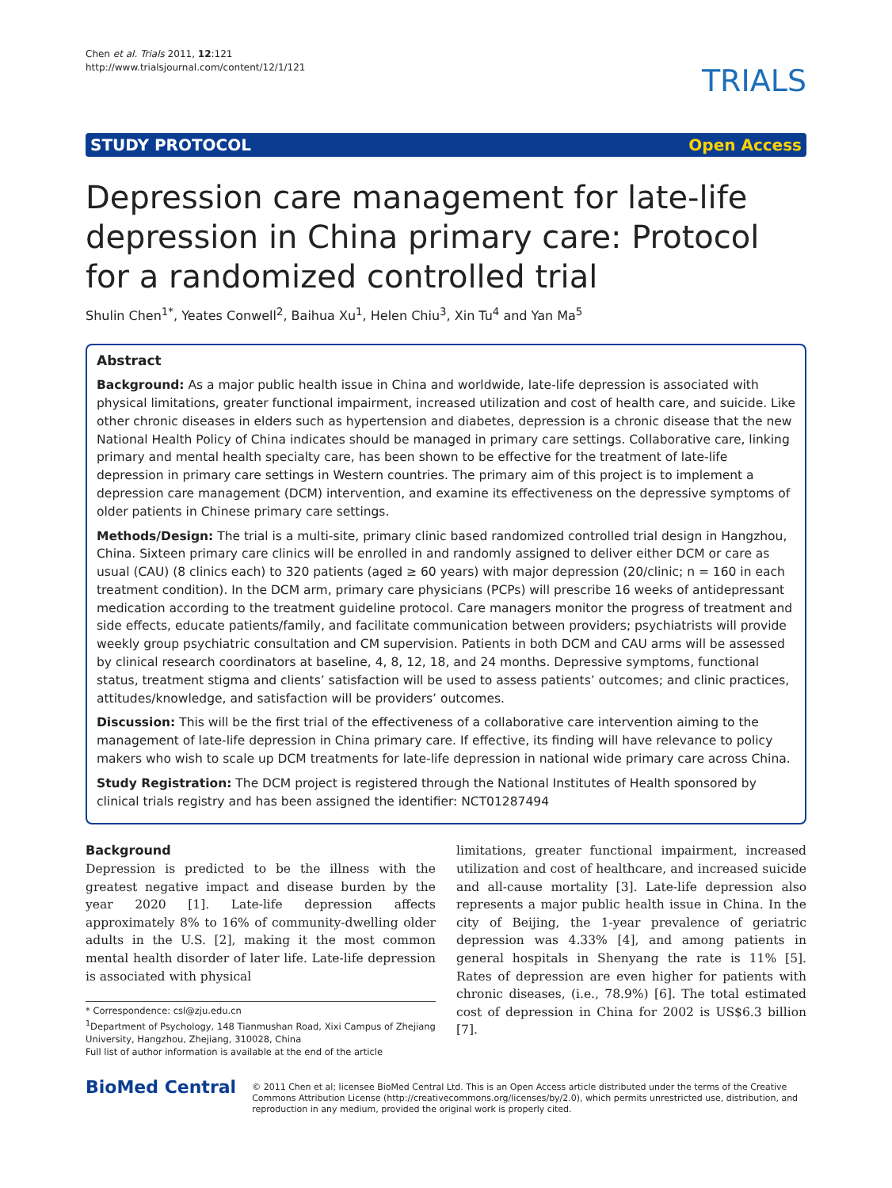Chen et al. Trials 2011, 12:121
http://www.trialsjournal.com/content/12/1/121
TRIALS
STUDY PROTOCOL Open Access
Depression care management for late-life depression in China primary care: Protocol for a randomized controlled trial
Shulin Chen<sup>1*</sup>, Yeates Conwell<sup>2</sup>, Baihua Xu<sup>1</sup>, Helen Chiu<sup>3</sup>, Xin Tu<sup>4</sup> and Yan Ma<sup>5</sup>
Abstract
Background: As a major public health issue in China and worldwide, late-life depression is associated with physical limitations, greater functional impairment, increased utilization and cost of health care, and suicide. Like other chronic diseases in elders such as hypertension and diabetes, depression is a chronic disease that the new National Health Policy of China indicates should be managed in primary care settings. Collaborative care, linking primary and mental health specialty care, has been shown to be effective for the treatment of late-life depression in primary care settings in Western countries. The primary aim of this project is to implement a depression care management (DCM) intervention, and examine its effectiveness on the depressive symptoms of older patients in Chinese primary care settings.
Methods/Design: The trial is a multi-site, primary clinic based randomized controlled trial design in Hangzhou, China. Sixteen primary care clinics will be enrolled in and randomly assigned to deliver either DCM or care as usual (CAU) (8 clinics each) to 320 patients (aged ≥ 60 years) with major depression (20/clinic; n = 160 in each treatment condition). In the DCM arm, primary care physicians (PCPs) will prescribe 16 weeks of antidepressant medication according to the treatment guideline protocol. Care managers monitor the progress of treatment and side effects, educate patients/family, and facilitate communication between providers; psychiatrists will provide weekly group psychiatric consultation and CM supervision. Patients in both DCM and CAU arms will be assessed by clinical research coordinators at baseline, 4, 8, 12, 18, and 24 months. Depressive symptoms, functional status, treatment stigma and clients’ satisfaction will be used to assess patients’ outcomes; and clinic practices, attitudes/knowledge, and satisfaction will be providers’ outcomes.
Discussion: This will be the first trial of the effectiveness of a collaborative care intervention aiming to the management of late-life depression in China primary care. If effective, its finding will have relevance to policy makers who wish to scale up DCM treatments for late-life depression in national wide primary care across China.
Study Registration: The DCM project is registered through the National Institutes of Health sponsored by clinical trials registry and has been assigned the identifier: NCT01287494
Background
Depression is predicted to be the illness with the greatest negative impact and disease burden by the year 2020 [1]. Late-life depression affects approximately 8% to 16% of community-dwelling older adults in the U.S. [2], making it the most common mental health disorder of later life. Late-life depression is associated with physical
* Correspondence: csl@zju.edu.cn
<sup>1</sup> Department of Psychology, 148 Tianmushan Road, Xixi Campus of Zhejiang University, Hangzhou, Zhejiang, 310028, China
Full list of author information is available at the end of the article
limitations, greater functional impairment, increased utilization and cost of healthcare, and increased suicide and all-cause mortality [3]. Late-life depression also represents a major public health issue in China. In the city of Beijing, the 1-year prevalence of geriatric depression was 4.33% [4], and among patients in general hospitals in Shenyang the rate is 11% [5]. Rates of depression are even higher for patients with chronic diseases, (i.e., 78.9%) [6]. The total estimated cost of depression in China for 2002 is US$6.3 billion [7].
BioMed Central
© 2011 Chen et al; licensee BioMed Central Ltd. This is an Open Access article distributed under the terms of the Creative Commons Attribution License (http://creativecommons.org/licenses/by/2.0), which permits unrestricted use, distribution, and reproduction in any medium, provided the original work is properly cited.